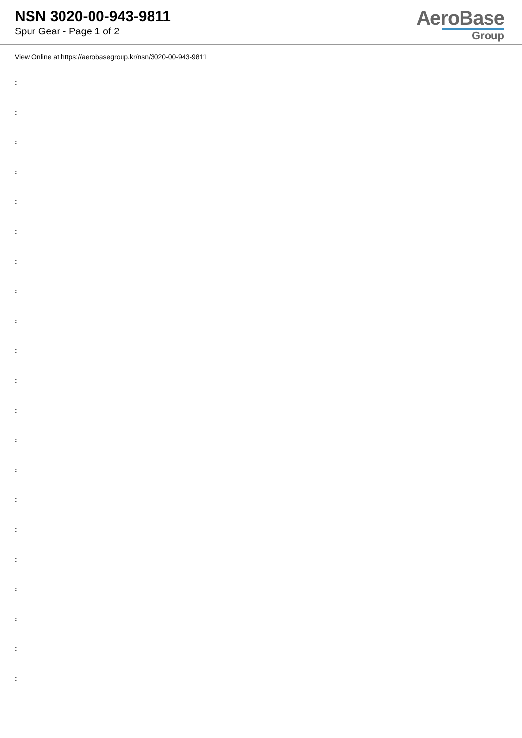NSN 3020-00-943-9811
Spur Gear - Page 1 of 2
AeroBase
Group
View Online at https://aerobasegroup.kr/nsn/3020-00-943-9811
:
:
:
:
:
:
:
:
:
:
:
:
:
:
:
:
:
:
:
:
: